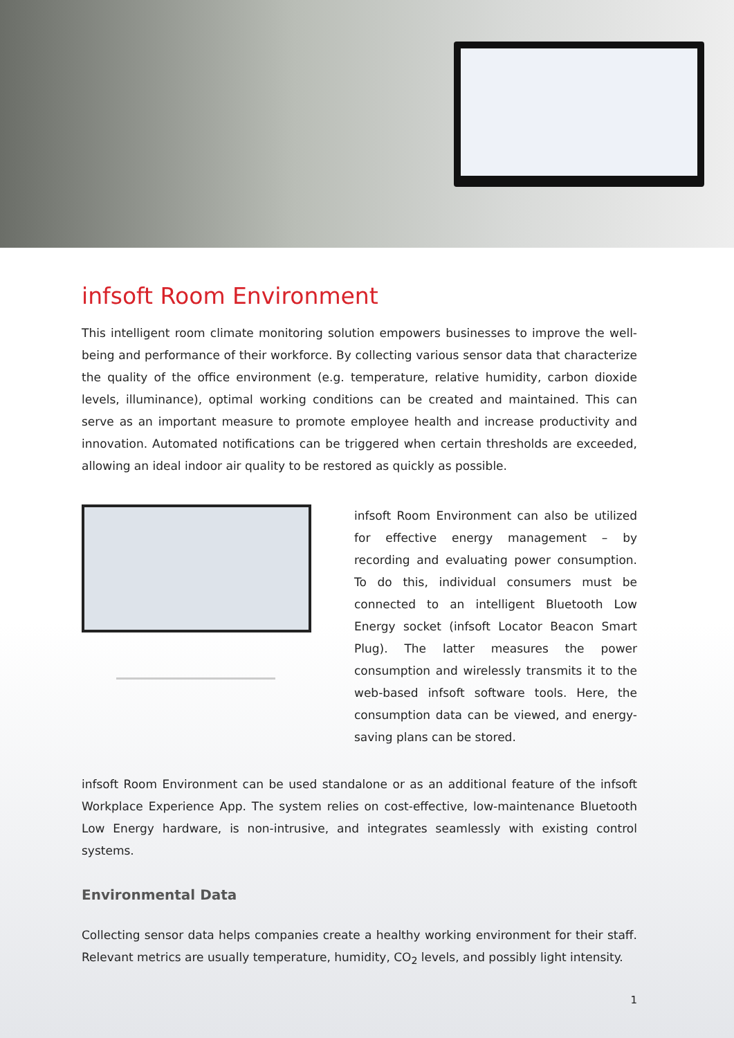infsoft Room Environment
This intelligent room climate monitoring solution empowers businesses to improve the well-being and performance of their workforce. By collecting various sensor data that characterize the quality of the office environment (e.g. temperature, relative humidity, carbon dioxide levels, illuminance), optimal working conditions can be created and maintained. This can serve as an important measure to promote employee health and increase productivity and innovation. Automated notifications can be triggered when certain thresholds are exceeded, allowing an ideal indoor air quality to be restored as quickly as possible.
infsoft Room Environment can also be utilized for effective energy management – by recording and evaluating power consumption. To do this, individual consumers must be connected to an intelligent Bluetooth Low Energy socket (infsoft Locator Beacon Smart Plug). The latter measures the power consumption and wirelessly transmits it to the web-based infsoft software tools. Here, the consumption data can be viewed, and energy-saving plans can be stored.
infsoft Room Environment can be used standalone or as an additional feature of the infsoft Workplace Experience App. The system relies on cost-effective, low-maintenance Bluetooth Low Energy hardware, is non-intrusive, and integrates seamlessly with existing control systems.
Environmental Data
Collecting sensor data helps companies create a healthy working environment for their staff. Relevant metrics are usually temperature, humidity, CO<sub>2</sub> levels, and possibly light intensity.
1